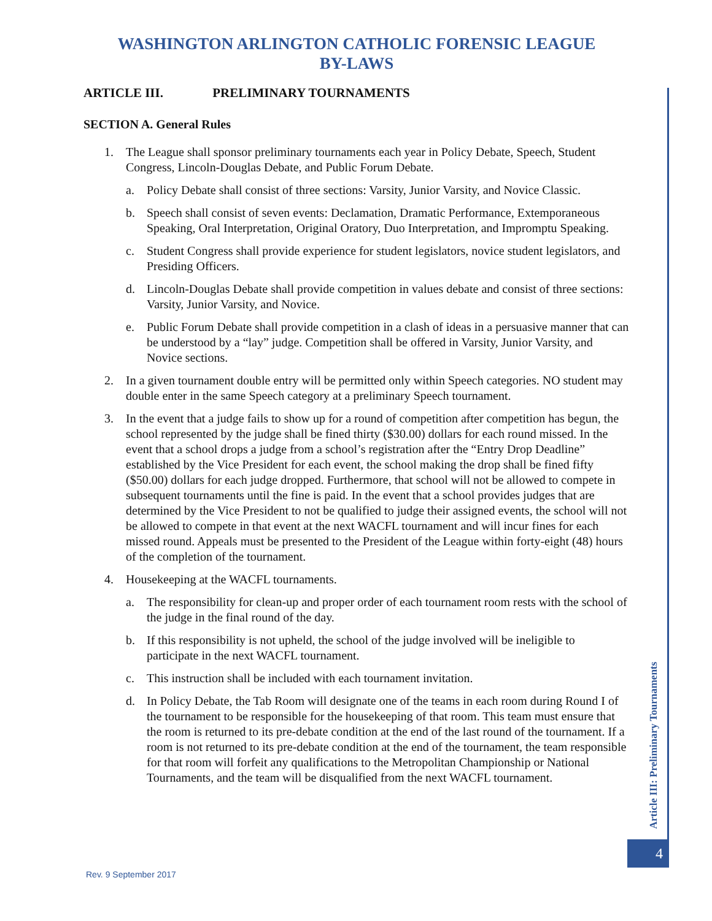WASHINGTON ARLINGTON CATHOLIC FORENSIC LEAGUE
BY-LAWS
ARTICLE III. PRELIMINARY TOURNAMENTS
SECTION A. General Rules
1. The League shall sponsor preliminary tournaments each year in Policy Debate, Speech, Student Congress, Lincoln-Douglas Debate, and Public Forum Debate.
a. Policy Debate shall consist of three sections: Varsity, Junior Varsity, and Novice Classic.
b. Speech shall consist of seven events: Declamation, Dramatic Performance, Extemporaneous Speaking, Oral Interpretation, Original Oratory, Duo Interpretation, and Impromptu Speaking.
c. Student Congress shall provide experience for student legislators, novice student legislators, and Presiding Officers.
d. Lincoln-Douglas Debate shall provide competition in values debate and consist of three sections: Varsity, Junior Varsity, and Novice.
e. Public Forum Debate shall provide competition in a clash of ideas in a persuasive manner that can be understood by a “lay” judge. Competition shall be offered in Varsity, Junior Varsity, and Novice sections.
2. In a given tournament double entry will be permitted only within Speech categories. NO student may double enter in the same Speech category at a preliminary Speech tournament.
3. In the event that a judge fails to show up for a round of competition after competition has begun, the school represented by the judge shall be fined thirty ($30.00) dollars for each round missed. In the event that a school drops a judge from a school’s registration after the “Entry Drop Deadline” established by the Vice President for each event, the school making the drop shall be fined fifty ($50.00) dollars for each judge dropped. Furthermore, that school will not be allowed to compete in subsequent tournaments until the fine is paid. In the event that a school provides judges that are determined by the Vice President to not be qualified to judge their assigned events, the school will not be allowed to compete in that event at the next WACFL tournament and will incur fines for each missed round. Appeals must be presented to the President of the League within forty-eight (48) hours of the completion of the tournament.
4. Housekeeping at the WACFL tournaments.
a. The responsibility for clean-up and proper order of each tournament room rests with the school of the judge in the final round of the day.
b. If this responsibility is not upheld, the school of the judge involved will be ineligible to participate in the next WACFL tournament.
c. This instruction shall be included with each tournament invitation.
d. In Policy Debate, the Tab Room will designate one of the teams in each room during Round I of the tournament to be responsible for the housekeeping of that room. This team must ensure that the room is returned to its pre-debate condition at the end of the last round of the tournament. If a room is not returned to its pre-debate condition at the end of the tournament, the team responsible for that room will forfeit any qualifications to the Metropolitan Championship or National Tournaments, and the team will be disqualified from the next WACFL tournament.
Article III: Preliminary Tournaments
4
Rev. 9 September 2017